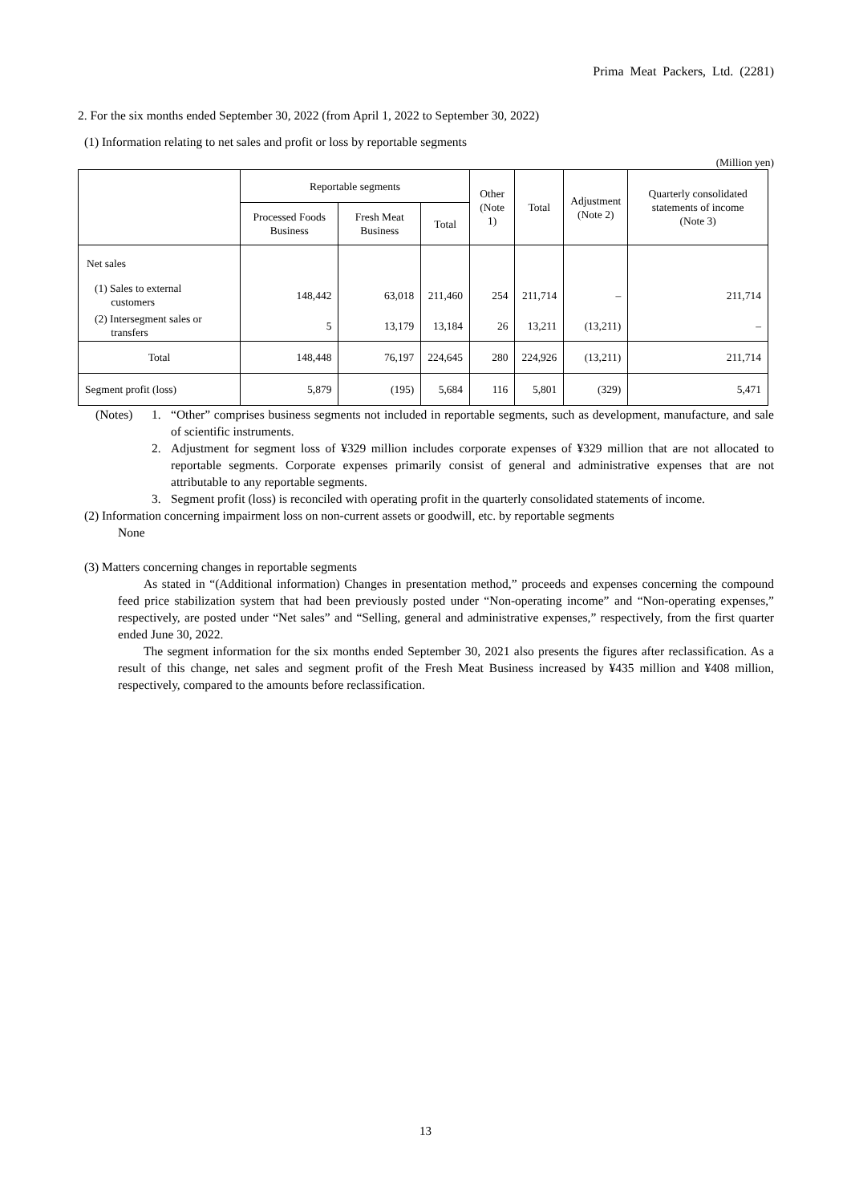Prima Meat Packers, Ltd. (2281)
2. For the six months ended September 30, 2022 (from April 1, 2022 to September 30, 2022)
(1) Information relating to net sales and profit or loss by reportable segments
(Million yen)
| | Reportable segments | | | Other (Note 1) | Total | Adjustment (Note 2) | Quarterly consolidated statements of income (Note 3) |
| --- | --- | --- | --- | --- | --- | --- | --- |
| | Processed Foods Business | Fresh Meat Business | Total | | | | |
| Net sales | | | | | | | |
| (1) Sales to external customers | 148,442 | 63,018 | 211,460 | 254 | 211,714 | – | 211,714 |
| (2) Intersegment sales or transfers | 5 | 13,179 | 13,184 | 26 | 13,211 | (13,211) | – |
| Total | 148,448 | 76,197 | 224,645 | 280 | 224,926 | (13,211) | 211,714 |
| Segment profit (loss) | 5,879 | (195) | 5,684 | 116 | 5,801 | (329) | 5,471 |
(Notes) 1. “Other” comprises business segments not included in reportable segments, such as development, manufacture, and sale of scientific instruments.
2. Adjustment for segment loss of ¥329 million includes corporate expenses of ¥329 million that are not allocated to reportable segments. Corporate expenses primarily consist of general and administrative expenses that are not attributable to any reportable segments.
3. Segment profit (loss) is reconciled with operating profit in the quarterly consolidated statements of income.
(2) Information concerning impairment loss on non-current assets or goodwill, etc. by reportable segments
None
(3) Matters concerning changes in reportable segments
As stated in “(Additional information) Changes in presentation method,” proceeds and expenses concerning the compound feed price stabilization system that had been previously posted under “Non-operating income” and “Non-operating expenses,” respectively, are posted under “Net sales” and “Selling, general and administrative expenses,” respectively, from the first quarter ended June 30, 2022.
The segment information for the six months ended September 30, 2021 also presents the figures after reclassification. As a result of this change, net sales and segment profit of the Fresh Meat Business increased by ¥435 million and ¥408 million, respectively, compared to the amounts before reclassification.
13